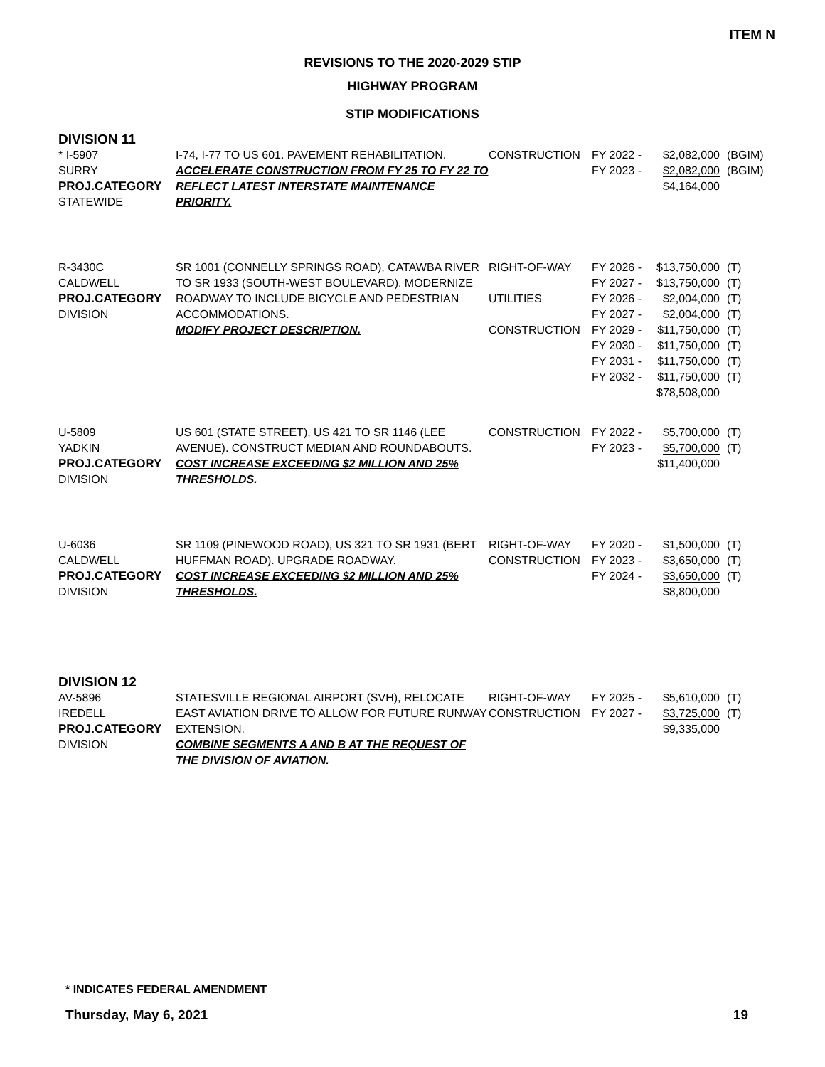ITEM N
REVISIONS TO THE 2020-2029 STIP
HIGHWAY PROGRAM
STIP MODIFICATIONS
DIVISION 11
| * I-5907 SURRY PROJ.CATEGORY STATEWIDE | I-74, I-77 TO US 601. PAVEMENT REHABILITATION. ACCELERATE CONSTRUCTION FROM FY 25 TO FY 22 TO REFLECT LATEST INTERSTATE MAINTENANCE PRIORITY. | CONSTRUCTION | FY 2022 - FY 2023 - | $2,082,000 $2,082,000 $4,164,000 | (BGIM) (BGIM) |
| R-3430C CALDWELL PROJ.CATEGORY DIVISION | SR 1001 (CONNELLY SPRINGS ROAD), CATAWBA RIVER TO SR 1933 (SOUTH-WEST BOULEVARD). MODERNIZE ROADWAY TO INCLUDE BICYCLE AND PEDESTRIAN ACCOMMODATIONS. MODIFY PROJECT DESCRIPTION. | RIGHT-OF-WAY UTILITIES CONSTRUCTION | FY 2026 - FY 2027 - FY 2026 - FY 2027 - FY 2029 - FY 2030 - FY 2031 - FY 2032 - | $13,750,000 $13,750,000 $2,004,000 $2,004,000 $11,750,000 $11,750,000 $11,750,000 $11,750,000 $78,508,000 | (T) (T) (T) (T) (T) (T) (T) (T) |
| U-5809 YADKIN PROJ.CATEGORY DIVISION | US 601 (STATE STREET), US 421 TO SR 1146 (LEE AVENUE). CONSTRUCT MEDIAN AND ROUNDABOUTS. COST INCREASE EXCEEDING $2 MILLION AND 25% THRESHOLDS. | CONSTRUCTION | FY 2022 - FY 2023 - | $5,700,000 $5,700,000 $11,400,000 | (T) (T) |
| U-6036 CALDWELL PROJ.CATEGORY DIVISION | SR 1109 (PINEWOOD ROAD), US 321 TO SR 1931 (BERT HUFFMAN ROAD). UPGRADE ROADWAY. COST INCREASE EXCEEDING $2 MILLION AND 25% THRESHOLDS. | RIGHT-OF-WAY CONSTRUCTION | FY 2020 - FY 2023 - FY 2024 - | $1,500,000 $3,650,000 $3,650,000 $8,800,000 | (T) (T) (T) |
DIVISION 12
| AV-5896 IREDELL PROJ.CATEGORY DIVISION | STATESVILLE REGIONAL AIRPORT (SVH), RELOCATE EAST AVIATION DRIVE TO ALLOW FOR FUTURE RUNWAY EXTENSION. COMBINE SEGMENTS A AND B AT THE REQUEST OF THE DIVISION OF AVIATION. | RIGHT-OF-WAY CONSTRUCTION | FY 2025 - FY 2027 - | $5,610,000 $3,725,000 $9,335,000 | (T) (T) |
* INDICATES FEDERAL AMENDMENT
Thursday, May 6, 2021 19